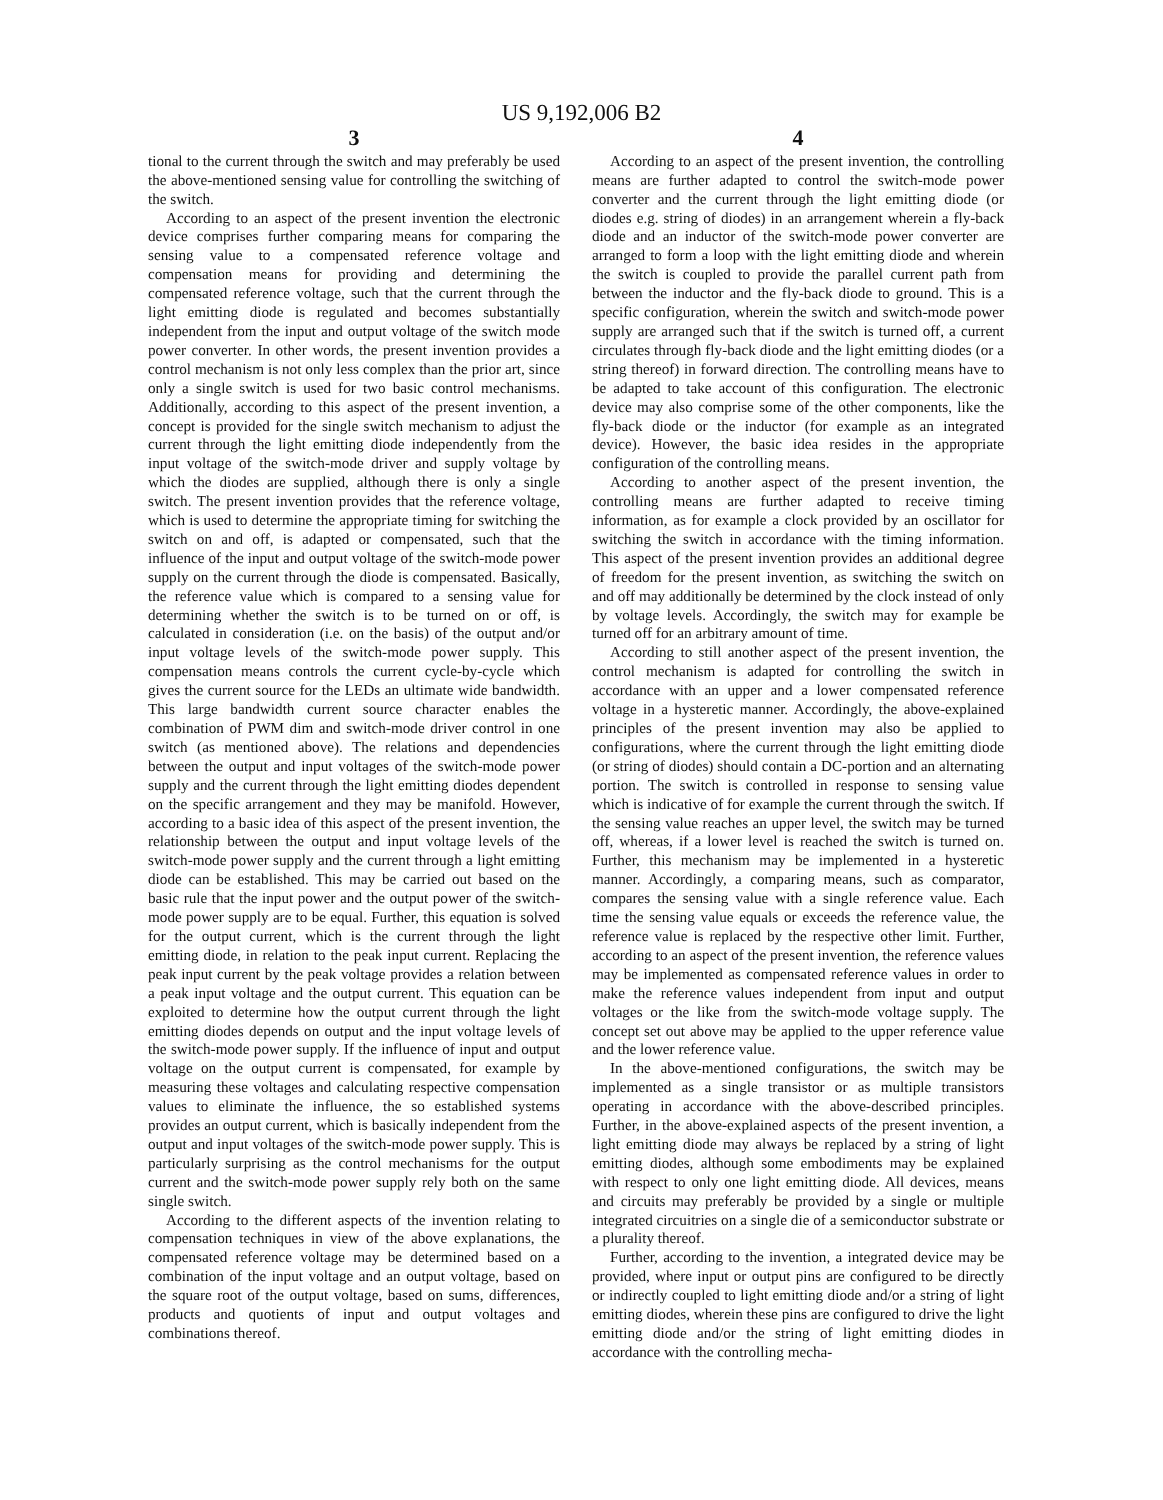US 9,192,006 B2
3
tional to the current through the switch and may preferably be used the above-mentioned sensing value for controlling the switching of the switch.
According to an aspect of the present invention the electronic device comprises further comparing means for comparing the sensing value to a compensated reference voltage and compensation means for providing and determining the compensated reference voltage, such that the current through the light emitting diode is regulated and becomes substantially independent from the input and output voltage of the switch mode power converter. In other words, the present invention provides a control mechanism is not only less complex than the prior art, since only a single switch is used for two basic control mechanisms. Additionally, according to this aspect of the present invention, a concept is provided for the single switch mechanism to adjust the current through the light emitting diode independently from the input voltage of the switch-mode driver and supply voltage by which the diodes are supplied, although there is only a single switch. The present invention provides that the reference voltage, which is used to determine the appropriate timing for switching the switch on and off, is adapted or compensated, such that the influence of the input and output voltage of the switch-mode power supply on the current through the diode is compensated. Basically, the reference value which is compared to a sensing value for determining whether the switch is to be turned on or off, is calculated in consideration (i.e. on the basis) of the output and/or input voltage levels of the switch-mode power supply. This compensation means controls the current cycle-by-cycle which gives the current source for the LEDs an ultimate wide bandwidth. This large bandwidth current source character enables the combination of PWM dim and switch-mode driver control in one switch (as mentioned above). The relations and dependencies between the output and input voltages of the switch-mode power supply and the current through the light emitting diodes dependent on the specific arrangement and they may be manifold. However, according to a basic idea of this aspect of the present invention, the relationship between the output and input voltage levels of the switch-mode power supply and the current through a light emitting diode can be established. This may be carried out based on the basic rule that the input power and the output power of the switch-mode power supply are to be equal. Further, this equation is solved for the output current, which is the current through the light emitting diode, in relation to the peak input current. Replacing the peak input current by the peak voltage provides a relation between a peak input voltage and the output current. This equation can be exploited to determine how the output current through the light emitting diodes depends on output and the input voltage levels of the switch-mode power supply. If the influence of input and output voltage on the output current is compensated, for example by measuring these voltages and calculating respective compensation values to eliminate the influence, the so established systems provides an output current, which is basically independent from the output and input voltages of the switch-mode power supply. This is particularly surprising as the control mechanisms for the output current and the switch-mode power supply rely both on the same single switch.
According to the different aspects of the invention relating to compensation techniques in view of the above explanations, the compensated reference voltage may be determined based on a combination of the input voltage and an output voltage, based on the square root of the output voltage, based on sums, differences, products and quotients of input and output voltages and combinations thereof.
4
According to an aspect of the present invention, the controlling means are further adapted to control the switch-mode power converter and the current through the light emitting diode (or diodes e.g. string of diodes) in an arrangement wherein a fly-back diode and an inductor of the switch-mode power converter are arranged to form a loop with the light emitting diode and wherein the switch is coupled to provide the parallel current path from between the inductor and the fly-back diode to ground. This is a specific configuration, wherein the switch and switch-mode power supply are arranged such that if the switch is turned off, a current circulates through fly-back diode and the light emitting diodes (or a string thereof) in forward direction. The controlling means have to be adapted to take account of this configuration. The electronic device may also comprise some of the other components, like the fly-back diode or the inductor (for example as an integrated device). However, the basic idea resides in the appropriate configuration of the controlling means.
According to another aspect of the present invention, the controlling means are further adapted to receive timing information, as for example a clock provided by an oscillator for switching the switch in accordance with the timing information. This aspect of the present invention provides an additional degree of freedom for the present invention, as switching the switch on and off may additionally be determined by the clock instead of only by voltage levels. Accordingly, the switch may for example be turned off for an arbitrary amount of time.
According to still another aspect of the present invention, the control mechanism is adapted for controlling the switch in accordance with an upper and a lower compensated reference voltage in a hysteretic manner. Accordingly, the above-explained principles of the present invention may also be applied to configurations, where the current through the light emitting diode (or string of diodes) should contain a DC-portion and an alternating portion. The switch is controlled in response to sensing value which is indicative of for example the current through the switch. If the sensing value reaches an upper level, the switch may be turned off, whereas, if a lower level is reached the switch is turned on. Further, this mechanism may be implemented in a hysteretic manner. Accordingly, a comparing means, such as comparator, compares the sensing value with a single reference value. Each time the sensing value equals or exceeds the reference value, the reference value is replaced by the respective other limit. Further, according to an aspect of the present invention, the reference values may be implemented as compensated reference values in order to make the reference values independent from input and output voltages or the like from the switch-mode voltage supply. The concept set out above may be applied to the upper reference value and the lower reference value.
In the above-mentioned configurations, the switch may be implemented as a single transistor or as multiple transistors operating in accordance with the above-described principles. Further, in the above-explained aspects of the present invention, a light emitting diode may always be replaced by a string of light emitting diodes, although some embodiments may be explained with respect to only one light emitting diode. All devices, means and circuits may preferably be provided by a single or multiple integrated circuitries on a single die of a semiconductor substrate or a plurality thereof.
Further, according to the invention, a integrated device may be provided, where input or output pins are configured to be directly or indirectly coupled to light emitting diode and/or a string of light emitting diodes, wherein these pins are configured to drive the light emitting diode and/or the string of light emitting diodes in accordance with the controlling mecha-